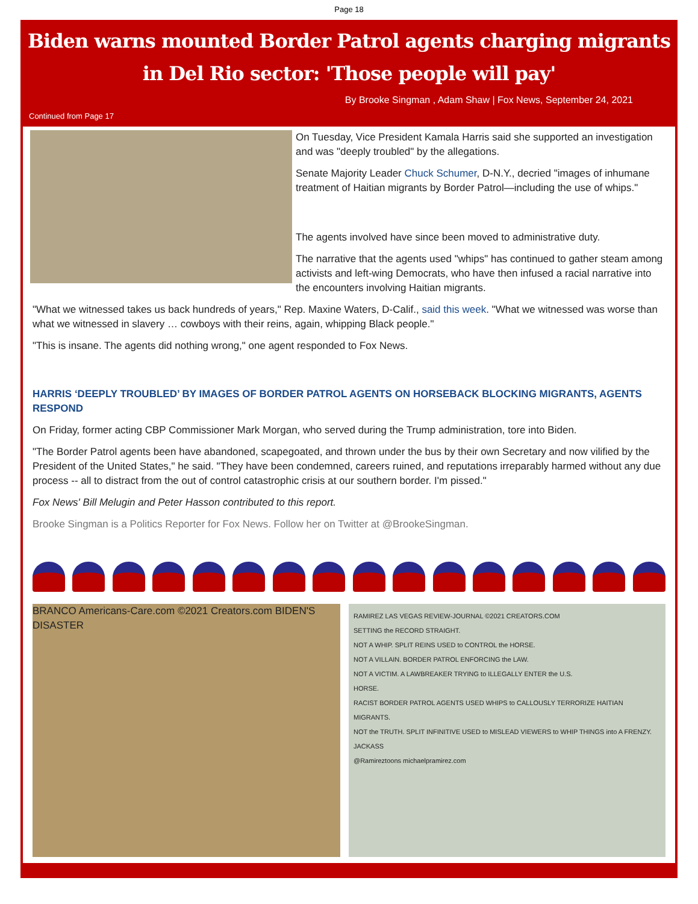Page 18
Biden warns mounted Border Patrol agents charging migrants
in Del Rio sector: 'Those people will pay'
By Brooke Singman , Adam Shaw | Fox News, September 24, 2021
Continued from Page 17
On Tuesday, Vice President Kamala Harris said she supported an investigation and was "deeply troubled" by the allegations.
Senate Majority Leader Chuck Schumer, D-N.Y., decried "images of inhumane treatment of Haitian migrants by Border Patrol—including the use of whips."
The agents involved have since been moved to administrative duty.
The narrative that the agents used "whips" has continued to gather steam among activists and left-wing Democrats, who have then infused a racial narrative into the encounters involving Haitian migrants.
"What we witnessed takes us back hundreds of years," Rep. Maxine Waters, D-Calif., said this week. "What we witnessed was worse than what we witnessed in slavery … cowboys with their reins, again, whipping Black people."
"This is insane. The agents did nothing wrong," one agent responded to Fox News.
HARRIS ‘DEEPLY TROUBLED’ BY IMAGES OF BORDER PATROL AGENTS ON HORSEBACK BLOCKING MIGRANTS, AGENTS RESPOND
On Friday, former acting CBP Commissioner Mark Morgan, who served during the Trump administration, tore into Biden.
"The Border Patrol agents been have abandoned, scapegoated, and thrown under the bus by their own Secretary and now vilified by the President of the United States," he said. "They have been condemned, careers ruined, and reputations irreparably harmed without any due process -- all to distract from the out of control catastrophic crisis at our southern border. I'm pissed."
Fox News' Bill Melugin and Peter Hasson contributed to this report.
Brooke Singman is a Politics Reporter for Fox News. Follow her on Twitter at @BrookeSingman.
BRANCO Americans-Care.com ©2021 Creators.com BIDEN'S DISASTER
RAMIREZ LAS VEGAS REVIEW-JOURNAL ©2021 CREATORS.COM
SETTING the RECORD STRAIGHT.
NOT A WHIP. SPLIT REINS USED to CONTROL the HORSE.
NOT A VILLAIN. BORDER PATROL ENFORCING the LAW.
NOT A VICTIM. A LAWBREAKER TRYING to ILLEGALLY ENTER the U.S.
HORSE.
RACIST BORDER PATROL AGENTS USED WHIPS to CALLOUSLY TERRORIZE HAITIAN MIGRANTS.
NOT the TRUTH. SPLIT INFINITIVE USED to MISLEAD VIEWERS to WHIP THINGS into A FRENZY.
JACKASS
@Ramireztoons michaelpramirez.com